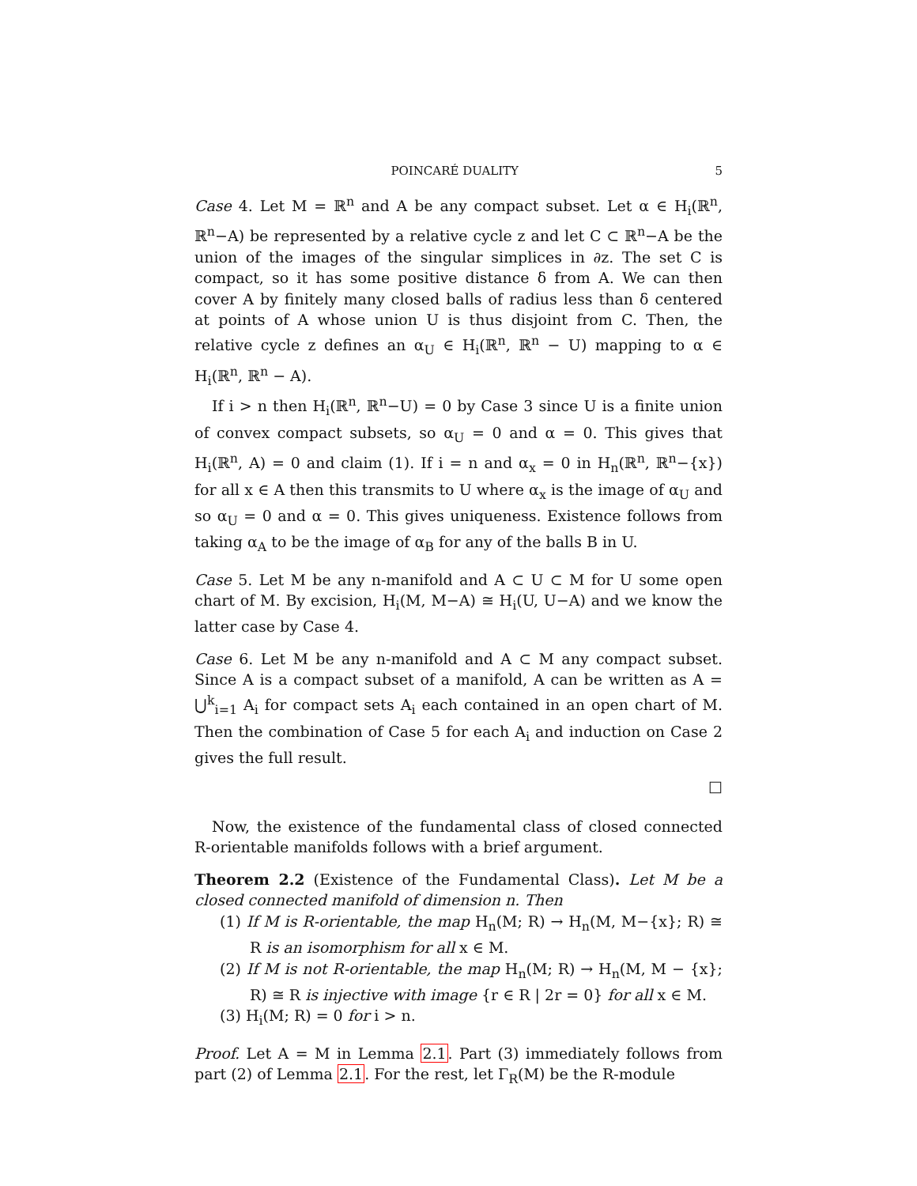POINCARÉ DUALITY 5
Case 4. Let M = ℝ<sup>n</sup> and A be any compact subset. Let α ∈ H<sub>i</sub>(ℝ<sup>n</sup>, ℝ<sup>n</sup>−A) be represented by a relative cycle z and let C ⊂ ℝ<sup>n</sup>−A be the union of the images of the singular simplices in ∂z. The set C is compact, so it has some positive distance δ from A. We can then cover A by finitely many closed balls of radius less than δ centered at points of A whose union U is thus disjoint from C. Then, the relative cycle z defines an α<sub>U</sub> ∈ H<sub>i</sub>(ℝ<sup>n</sup>, ℝ<sup>n</sup> − U) mapping to α ∈ H<sub>i</sub>(ℝ<sup>n</sup>, ℝ<sup>n</sup> − A).
If i > n then H<sub>i</sub>(ℝ<sup>n</sup>, ℝ<sup>n</sup>−U) = 0 by Case 3 since U is a finite union of convex compact subsets, so α<sub>U</sub> = 0 and α = 0. This gives that H<sub>i</sub>(ℝ<sup>n</sup>, A) = 0 and claim (1). If i = n and α<sub>x</sub> = 0 in H<sub>n</sub>(ℝ<sup>n</sup>, ℝ<sup>n</sup>−{x}) for all x ∈ A then this transmits to U where α<sub>x</sub> is the image of α<sub>U</sub> and so α<sub>U</sub> = 0 and α = 0. This gives uniqueness. Existence follows from taking α<sub>A</sub> to be the image of α<sub>B</sub> for any of the balls B in U.
Case 5. Let M be any n-manifold and A ⊂ U ⊂ M for U some open chart of M. By excision, H<sub>i</sub>(M, M−A) ≅ H<sub>i</sub>(U, U−A) and we know the latter case by Case 4.
Case 6. Let M be any n-manifold and A ⊂ M any compact subset. Since A is a compact subset of a manifold, A can be written as A = ⋃<sup>k</sup><sub>i=1</sub> A<sub>i</sub> for compact sets A<sub>i</sub> each contained in an open chart of M. Then the combination of Case 5 for each A<sub>i</sub> and induction on Case 2 gives the full result.
□
Now, the existence of the fundamental class of closed connected R-orientable manifolds follows with a brief argument.
Theorem 2.2 (Existence of the Fundamental Class). Let M be a closed connected manifold of dimension n. Then
(1) If M is R-orientable, the map H<sub>n</sub>(M; R) → H<sub>n</sub>(M, M−{x}; R) ≅ R is an isomorphism for all x ∈ M.
(2) If M is not R-orientable, the map H<sub>n</sub>(M; R) → H<sub>n</sub>(M, M − {x}; R) ≅ R is injective with image {r ∈ R | 2r = 0} for all x ∈ M.
(3) H<sub>i</sub>(M; R) = 0 for i > n.
Proof. Let A = M in Lemma 2.1. Part (3) immediately follows from part (2) of Lemma 2.1. For the rest, let Γ<sub>R</sub>(M) be the R-module